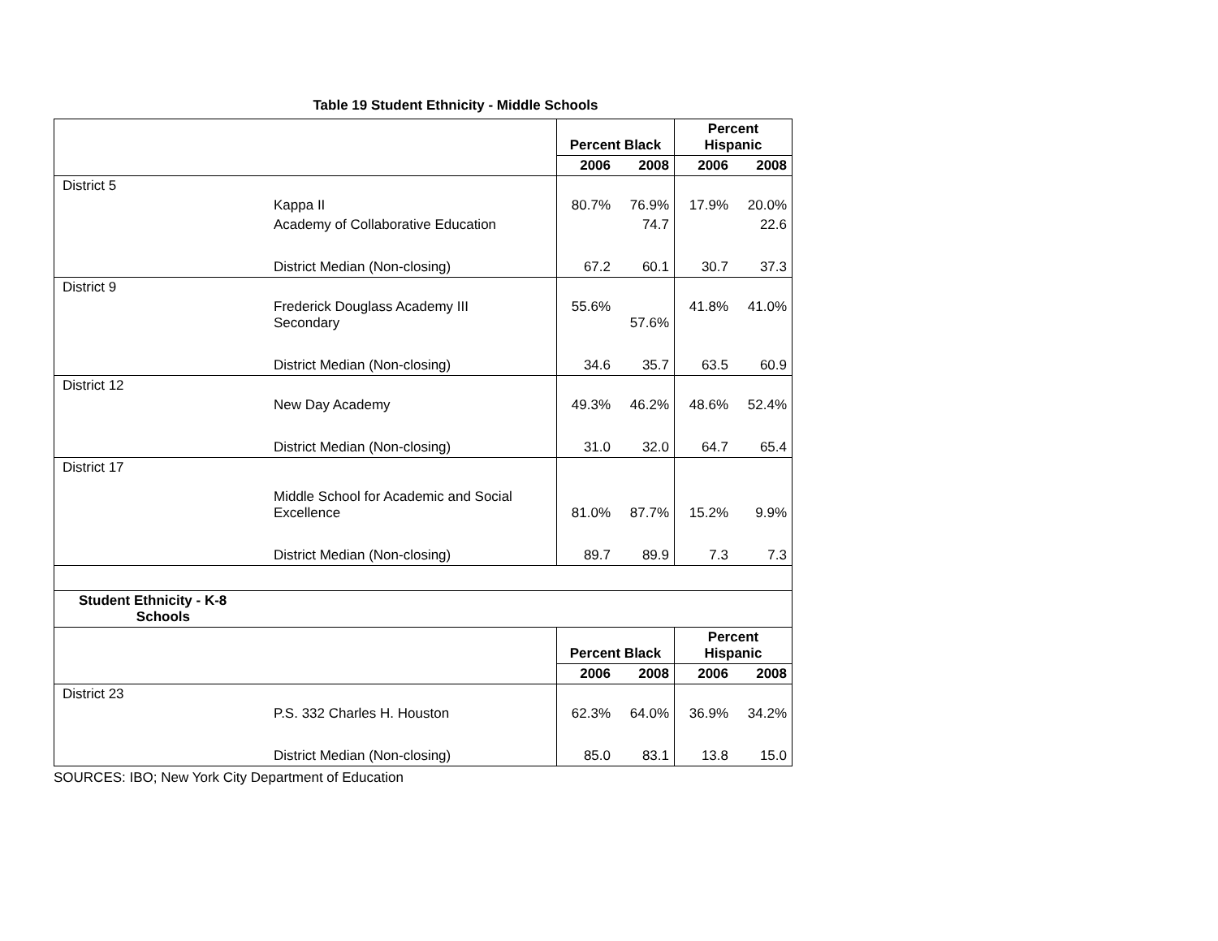Table 19 Student Ethnicity - Middle Schools
| | Percent Black | | Percent Hispanic | |
| --- | --- | --- | --- | --- |
| | 2006 | 2008 | 2006 | 2008 |
| District 5 | | | | |
| Kappa II | 80.7% | 76.9% | 17.9% | 20.0% |
| Academy of Collaborative Education | | 74.7 | | 22.6 |
| District Median (Non-closing) | 67.2 | 60.1 | 30.7 | 37.3 |
| District 9 | | | | |
| Frederick Douglass Academy III Secondary | 55.6% | 57.6% | 41.8% | 41.0% |
| District Median (Non-closing) | 34.6 | 35.7 | 63.5 | 60.9 |
| District 12 | | | | |
| New Day Academy | 49.3% | 46.2% | 48.6% | 52.4% |
| District Median (Non-closing) | 31.0 | 32.0 | 64.7 | 65.4 |
| District 17 | | | | |
| Middle School for Academic and Social Excellence | 81.0% | 87.7% | 15.2% | 9.9% |
| District Median (Non-closing) | 89.7 | 89.9 | 7.3 | 7.3 |
| Student Ethnicity - K-8 Schools | | | | |
| | Percent Black | | Percent Hispanic | |
| | 2006 | 2008 | 2006 | 2008 |
| District 23 | | | | |
| P.S. 332 Charles H. Houston | 62.3% | 64.0% | 36.9% | 34.2% |
| District Median (Non-closing) | 85.0 | 83.1 | 13.8 | 15.0 |
SOURCES: IBO; New York City Department of Education